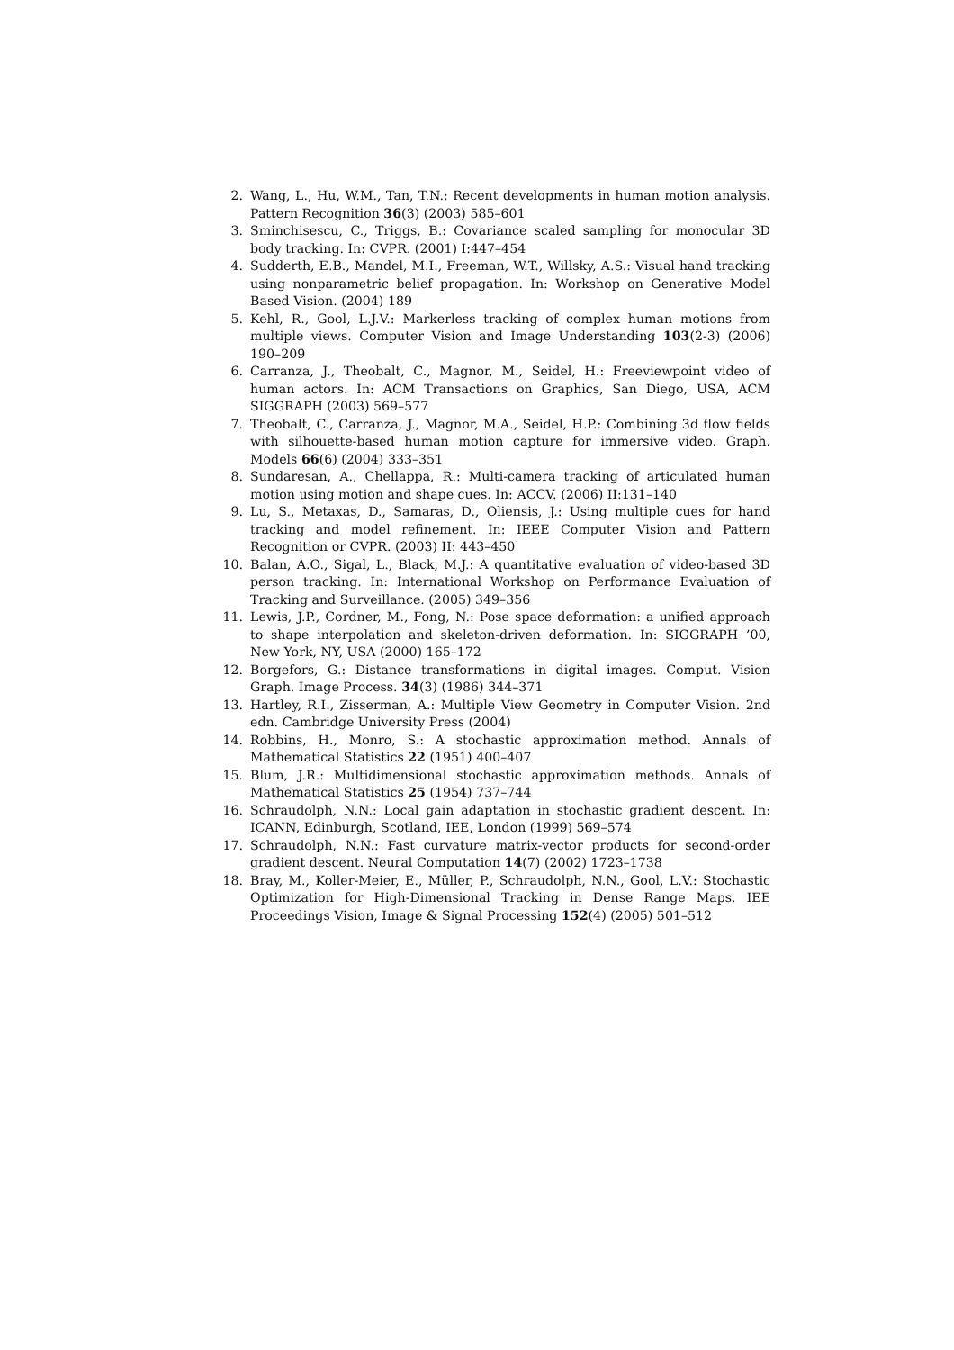2. Wang, L., Hu, W.M., Tan, T.N.: Recent developments in human motion analysis. Pattern Recognition 36(3) (2003) 585–601
3. Sminchisescu, C., Triggs, B.: Covariance scaled sampling for monocular 3D body tracking. In: CVPR. (2001) I:447–454
4. Sudderth, E.B., Mandel, M.I., Freeman, W.T., Willsky, A.S.: Visual hand tracking using nonparametric belief propagation. In: Workshop on Generative Model Based Vision. (2004) 189
5. Kehl, R., Gool, L.J.V.: Markerless tracking of complex human motions from multiple views. Computer Vision and Image Understanding 103(2-3) (2006) 190–209
6. Carranza, J., Theobalt, C., Magnor, M., Seidel, H.: Freeviewpoint video of human actors. In: ACM Transactions on Graphics, San Diego, USA, ACM SIGGRAPH (2003) 569–577
7. Theobalt, C., Carranza, J., Magnor, M.A., Seidel, H.P.: Combining 3d flow fields with silhouette-based human motion capture for immersive video. Graph. Models 66(6) (2004) 333–351
8. Sundaresan, A., Chellappa, R.: Multi-camera tracking of articulated human motion using motion and shape cues. In: ACCV. (2006) II:131–140
9. Lu, S., Metaxas, D., Samaras, D., Oliensis, J.: Using multiple cues for hand tracking and model refinement. In: IEEE Computer Vision and Pattern Recognition or CVPR. (2003) II: 443–450
10. Balan, A.O., Sigal, L., Black, M.J.: A quantitative evaluation of video-based 3D person tracking. In: International Workshop on Performance Evaluation of Tracking and Surveillance. (2005) 349–356
11. Lewis, J.P., Cordner, M., Fong, N.: Pose space deformation: a unified approach to shape interpolation and skeleton-driven deformation. In: SIGGRAPH ’00, New York, NY, USA (2000) 165–172
12. Borgefors, G.: Distance transformations in digital images. Comput. Vision Graph. Image Process. 34(3) (1986) 344–371
13. Hartley, R.I., Zisserman, A.: Multiple View Geometry in Computer Vision. 2nd edn. Cambridge University Press (2004)
14. Robbins, H., Monro, S.: A stochastic approximation method. Annals of Mathematical Statistics 22 (1951) 400–407
15. Blum, J.R.: Multidimensional stochastic approximation methods. Annals of Mathematical Statistics 25 (1954) 737–744
16. Schraudolph, N.N.: Local gain adaptation in stochastic gradient descent. In: ICANN, Edinburgh, Scotland, IEE, London (1999) 569–574
17. Schraudolph, N.N.: Fast curvature matrix-vector products for second-order gradient descent. Neural Computation 14(7) (2002) 1723–1738
18. Bray, M., Koller-Meier, E., Müller, P., Schraudolph, N.N., Gool, L.V.: Stochastic Optimization for High-Dimensional Tracking in Dense Range Maps. IEE Proceedings Vision, Image & Signal Processing 152(4) (2005) 501–512